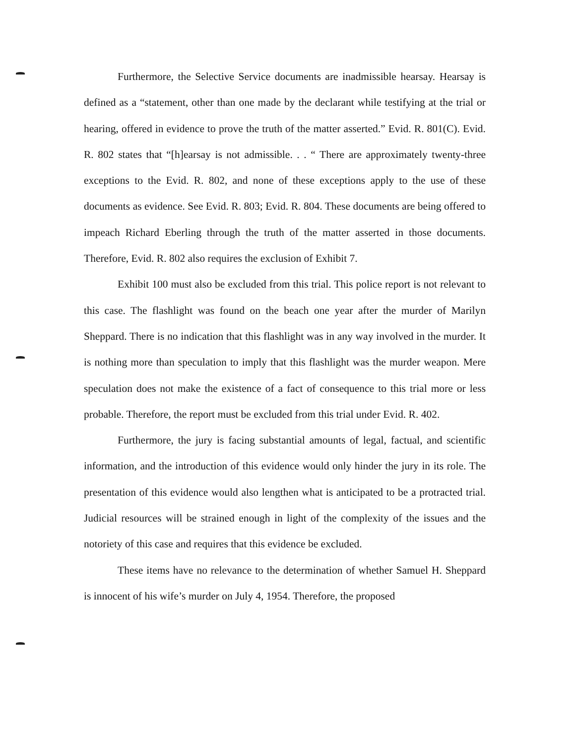Furthermore, the Selective Service documents are inadmissible hearsay. Hearsay is defined as a “statement, other than one made by the declarant while testifying at the trial or hearing, offered in evidence to prove the truth of the matter asserted.” Evid. R. 801(C). Evid. R. 802 states that “[h]earsay is not admissible. . . “ There are approximately twenty-three exceptions to the Evid. R. 802, and none of these exceptions apply to the use of these documents as evidence. See Evid. R. 803; Evid. R. 804. These documents are being offered to impeach Richard Eberling through the truth of the matter asserted in those documents. Therefore, Evid. R. 802 also requires the exclusion of Exhibit 7.
Exhibit 100 must also be excluded from this trial. This police report is not relevant to this case. The flashlight was found on the beach one year after the murder of Marilyn Sheppard. There is no indication that this flashlight was in any way involved in the murder. It is nothing more than speculation to imply that this flashlight was the murder weapon. Mere speculation does not make the existence of a fact of consequence to this trial more or less probable. Therefore, the report must be excluded from this trial under Evid. R. 402.
Furthermore, the jury is facing substantial amounts of legal, factual, and scientific information, and the introduction of this evidence would only hinder the jury in its role. The presentation of this evidence would also lengthen what is anticipated to be a protracted trial. Judicial resources will be strained enough in light of the complexity of the issues and the notoriety of this case and requires that this evidence be excluded.
These items have no relevance to the determination of whether Samuel H. Sheppard is innocent of his wife’s murder on July 4, 1954. Therefore, the proposed